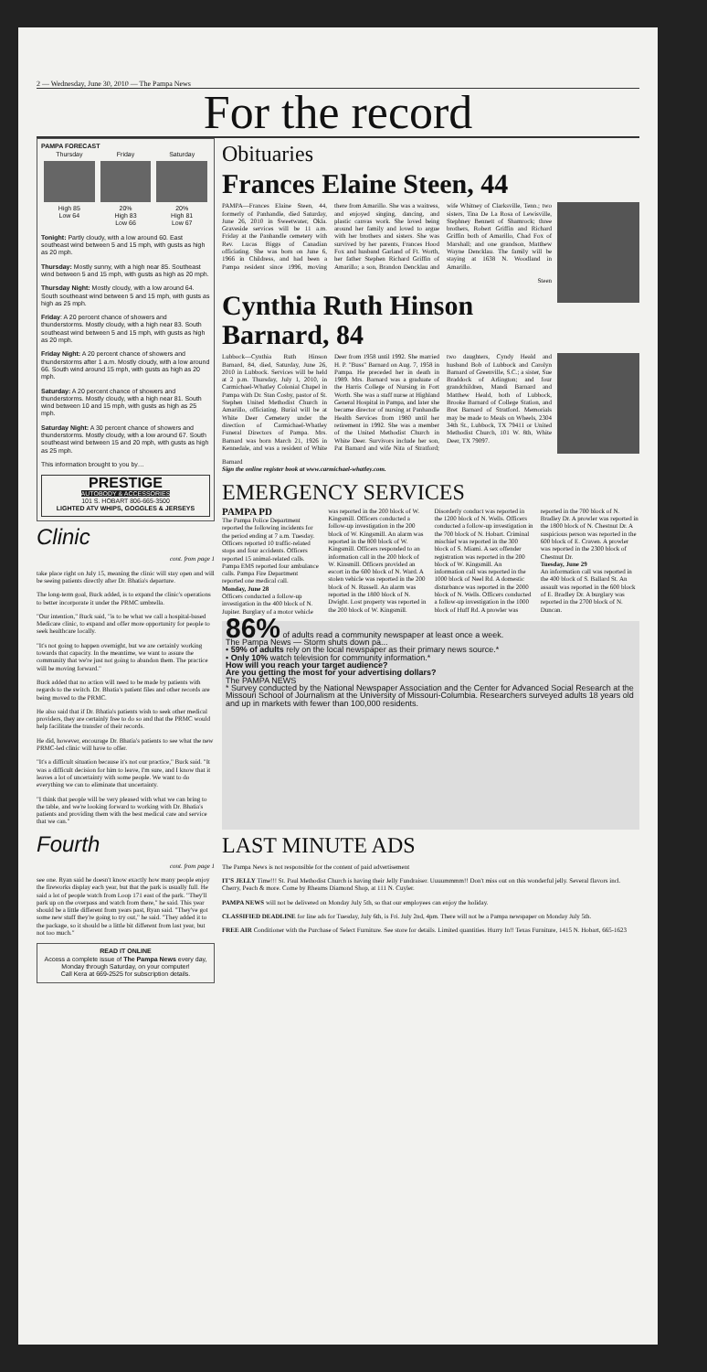2 — Wednesday, June 30, 2010 — The Pampa News
For the record
PAMPA FORECAST
Thursday
High 85
Low 64
Friday
20%
High 83
Low 66
Saturday
20%
High 81
Low 67
Tonight: Partly cloudy, with a low around 60. East southeast wind between 5 and 15 mph, with gusts as high as 20 mph.
Thursday: Mostly sunny, with a high near 85. Southeast wind between 5 and 15 mph, with gusts as high as 20 mph.
Thursday Night: Mostly cloudy, with a low around 64. South southeast wind between 5 and 15 mph, with gusts as high as 25 mph.
Friday: A 20 percent chance of showers and thunderstorms. Mostly cloudy, with a high near 83. South southeast wind between 5 and 15 mph, with gusts as high as 20 mph.
Friday Night: A 20 percent chance of showers and thunderstorms after 1 a.m. Mostly cloudy, with a low around 66. South wind around 15 mph, with gusts as high as 20 mph.
Saturday: A 20 percent chance of showers and thunderstorms. Mostly cloudy, with a high near 81. South wind between 10 and 15 mph, with gusts as high as 25 mph.
Saturday Night: A 30 percent chance of showers and thunderstorms. Mostly cloudy, with a low around 67. South southeast wind between 15 and 20 mph, with gusts as high as 25 mph.
This information brought to you by…
PRESTIGE
AUTOBODY & ACCESSORIES
101 S. HOBART 806-665-3500
LIGHTED ATV WHIPS, GOGGLES & JERSEYS
Clinic
cont. from page 1
take place right on July 15, meaning the clinic will stay open and will be seeing patients directly after Dr. Bhatia's departure.
The long-term goal, Buck added, is to expand the clinic's operations to better incorporate it under the PRMC umbrella.
"Our intention," Buck said, "is to be what we call a hospital-based Medicare clinic, to expand and offer more opportunity for people to seek healthcare locally.
"It's not going to happen overnight, but we are certainly working towards that capacity. In the meantime, we want to assure the community that we're just not going to abandon them. The practice will be moving forward."
Buck added that no action will need to be made by patients with regards to the switch. Dr. Bhatia's patient files and other records are being moved to the PRMC.
He also said that if Dr. Bhatia's patients wish to seek other medical providers, they are certainly free to do so and that the PRMC would help facilitate the transfer of their records.
He did, however, encourage Dr. Bhatia's patients to see what the new PRMC-led clinic will have to offer.
"It's a difficult situation because it's not our practice," Buck said. "It was a difficult decision for him to leave, I'm sure, and I know that it leaves a lot of uncertainty with some people. We want to do everything we can to eliminate that uncertainty.
"I think that people will be very pleased with what we can bring to the table, and we're looking forward to working with Dr. Bhatia's patients and providing them with the best medical care and service that we can."
Fourth
cont. from page 1
see one. Ryan said he doesn't know exactly how many people enjoy the fireworks display each year, but that the park is usually full. He said a lot of people watch from Loop 171 east of the park. "They'll park up on the overpass and watch from there," he said. This year should be a little different from years past, Ryan said. "They've got some new stuff they're going to try out," he said. "They added it to the package, so it should be a little bit different from last year, but not too much."
READ IT ONLINE
Access a complete issue of The Pampa News every day, Monday through Saturday, on your computer!
Call Kera at 669-2525 for subscription details.
Obituaries
Frances Elaine Steen, 44
PAMPA—Frances Elaine Steen, 44, formerly of Panhandle, died Saturday, June 26, 2010 in Sweetwater, Okla. Graveside services will be 11 a.m. Friday at the Panhandle cemetery with Rev. Lucas Biggs of Canadian officiating. She was born on June 6, 1966 in Childress, and had been a Pampa resident since 1996, moving there from Amarillo. She was a waitress, and enjoyed singing, dancing, and plastic canvas work. She loved being around her family and loved to argue with her brothers and sisters. She was survived by her parents, Frances Hood Fox and husband Garland of Ft. Worth, her father Stephen Richard Griffin of Amarillo; a son, Brandon Dencklau and wife Whitney of Clarksville, Tenn.; two sisters, Tina De La Rosa of Lewisville, Stephney Bennett of Shamrock; three brothers, Robert Griffin and Richard Griffin both of Amarillo, Chad Fox of Marshall; and one grandson, Matthew Wayne Dencklau. The family will be staying at 1638 N. Woodland in Amarillo.
Steen
Cynthia Ruth Hinson Barnard, 84
Lubbock—Cynthia Ruth Hinson Barnard, 84, died, Saturday, June 26, 2010 in Lubbock. Services will be held at 2 p.m. Thursday, July 1, 2010, in Carmichael-Whatley Colonial Chapel in Pampa with Dr. Stan Cosby, pastor of St. Stephen United Methodist Church in Amarillo, officiating. Burial will be at White Deer Cemetery under the direction of Carmichael-Whatley Funeral Directors of Pampa. Mrs. Barnard was born March 21, 1926 in Kennedale, and was a resident of White Deer from 1958 until 1992. She married H. P. "Buss" Barnard on Aug. 7, 1958 in Pampa. He preceded her in death in 1989. Mrs. Barnard was a graduate of the Harris College of Nursing in Fort Worth. She was a staff nurse at Highland General Hospital in Pampa, and later she became director of nursing at Panhandle Health Services from 1980 until her retirement in 1992. She was a member of the United Methodist Church in White Deer. Survivors include her son, Pat Barnard and wife Nita of Stratford; two daughters, Cyndy Heald and husband Bob of Lubbock and Carolyn Barnard of Greenville, S.C.; a sister, Sue Braddock of Arlington; and four grandchildren, Mandi Barnard and Matthew Heald, both of Lubbock, Brooke Barnard of College Station, and Bret Barnard of Stratford. Memorials may be made to Meals on Wheels, 2304 34th St., Lubbock, TX 79411 or United Methodist Church, 101 W. 8th, White Deer, TX 79097.
Barnard
Sign the online register book at www.carmichael-whatley.com.
EMERGENCY SERVICES
PAMPA PD
The Pampa Police Department reported the following incidents for the period ending at 7 a.m. Tuesday. Officers reported 10 traffic-related stops and four accidents. Officers reported 15 animal-related calls. Pampa EMS reported four ambulance calls. Pampa Fire Department reported one medical call.
Monday, June 28
Officers conducted a follow-up investigation in the 400 block of N. Jupiter. Burglary of a motor vehicle was reported in the 200 block of W. Kingsmill. Officers conducted a follow-up investigation in the 200 block of W. Kingsmill. An alarm was reported in the 800 block of W. Kingsmill. Officers responded to an information call in the 200 block of W. Kinsmill. Officers provided an escort in the 600 block of N. Ward. A stolen vehicle was reported in the 200 block of N. Russell. An alarm was reported in the 1800 block of N. Dwight. Lost property was reported in the 200 block of W. Kingsmill. Disorderly conduct was reported in the 1200 block of N. Wells. Officers conducted a follow-up investigation in the 700 block of N. Hobart. Criminal mischief was reported in the 300 block of S. Miami. A sex offender registration was reported in the 200 block of W. Kingsmill. An information call was reported in the 1000 block of Neel Rd. A domestic disturbance was reported in the 2000 block of N. Wells. Officers conducted a follow-up investigation in the 1000 block of Huff Rd. A prowler was reported in the 700 block of N. Bradley Dr. A prowler was reported in the 1800 block of N. Chestnut Dr. A suspicious person was reported in the 600 block of E. Craven. A prowler was reported in the 2300 block of Chestnut Dr.
Tuesday, June 29
An information call was reported in the 400 block of S. Ballard St. An assault was reported in the 600 block of E. Bradley Dr. A burglary was reported in the 2700 block of N. Duncan.
86% of adults read a community newspaper at least once a week.
The Pampa News — Storm shuts down pa...
• 59% of adults rely on the local newspaper as their primary news source.*
• Only 10% watch television for community information.*
How will you reach your target audience?
Are you getting the most for your advertising dollars?
The PAMPA NEWS
* Survey conducted by the National Newspaper Association and the Center for Advanced Social Research at the Missouri School of Journalism at the University of Missouri-Columbia. Researchers surveyed adults 18 years old and up in markets with fewer than 100,000 residents.
LAST MINUTE ADS
The Pampa News is not responsible for the content of paid advertisement
IT'S JELLY Time!!! St. Paul Methodist Church is having their Jelly Fundraiser. Uuuummmm!! Don't miss out on this wonderful jelly. Several flavors incl. Cherry, Peach & more. Come by Rheams Diamond Shop, at 111 N. Cuyler.
PAMPA NEWS will not be delivered on Monday July 5th, so that our employees can enjoy the holiday.
CLASSIFIED DEADLINE for line ads for Tuesday, July 6th, is Fri. July 2nd, 4pm. There will not be a Pampa newspaper on Monday July 5th.
FREE AIR Conditioner with the Purchase of Select Furniture. See store for details. Limited quantities. Hurry In!! Texas Furniture, 1415 N. Hobart, 665-1623